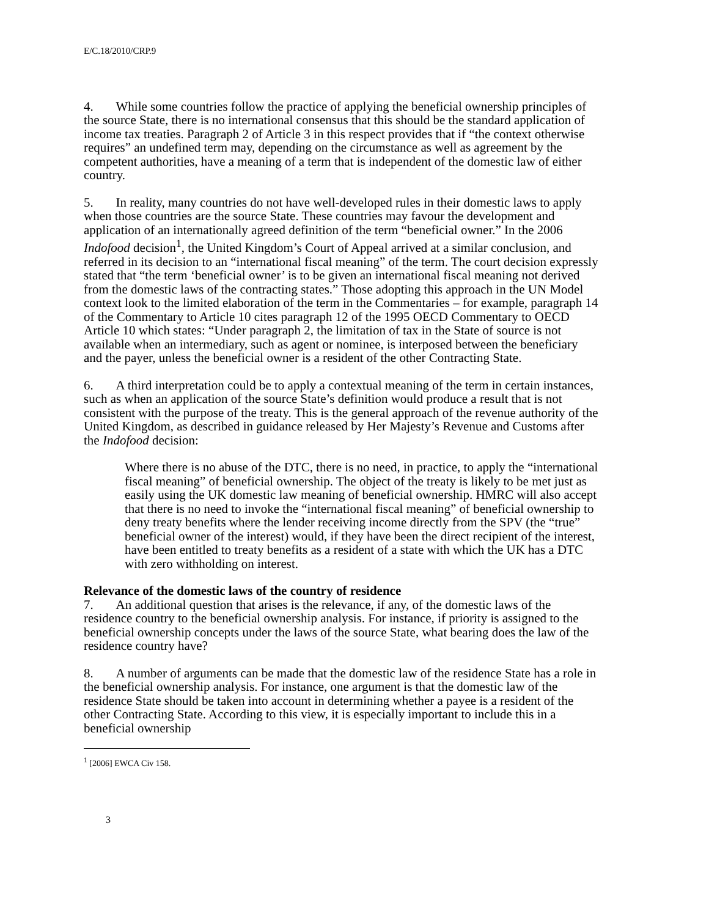E/C.18/2010/CRP.9
4. While some countries follow the practice of applying the beneficial ownership principles of the source State, there is no international consensus that this should be the standard application of income tax treaties. Paragraph 2 of Article 3 in this respect provides that if “the context otherwise requires” an undefined term may, depending on the circumstance as well as agreement by the competent authorities, have a meaning of a term that is independent of the domestic law of either country.
5. In reality, many countries do not have well-developed rules in their domestic laws to apply when those countries are the source State. These countries may favour the development and application of an internationally agreed definition of the term “beneficial owner.” In the 2006 Indofood decision<sup>1</sup>, the United Kingdom’s Court of Appeal arrived at a similar conclusion, and referred in its decision to an “international fiscal meaning” of the term. The court decision expressly stated that “the term ‘beneficial owner’ is to be given an international fiscal meaning not derived from the domestic laws of the contracting states.” Those adopting this approach in the UN Model context look to the limited elaboration of the term in the Commentaries – for example, paragraph 14 of the Commentary to Article 10 cites paragraph 12 of the 1995 OECD Commentary to OECD Article 10 which states: “Under paragraph 2, the limitation of tax in the State of source is not available when an intermediary, such as agent or nominee, is interposed between the beneficiary and the payer, unless the beneficial owner is a resident of the other Contracting State.
6. A third interpretation could be to apply a contextual meaning of the term in certain instances, such as when an application of the source State’s definition would produce a result that is not consistent with the purpose of the treaty. This is the general approach of the revenue authority of the United Kingdom, as described in guidance released by Her Majesty’s Revenue and Customs after the Indofood decision:
Where there is no abuse of the DTC, there is no need, in practice, to apply the “international fiscal meaning” of beneficial ownership. The object of the treaty is likely to be met just as easily using the UK domestic law meaning of beneficial ownership. HMRC will also accept that there is no need to invoke the “international fiscal meaning” of beneficial ownership to deny treaty benefits where the lender receiving income directly from the SPV (the “true” beneficial owner of the interest) would, if they have been the direct recipient of the interest, have been entitled to treaty benefits as a resident of a state with which the UK has a DTC with zero withholding on interest.
Relevance of the domestic laws of the country of residence
7. An additional question that arises is the relevance, if any, of the domestic laws of the residence country to the beneficial ownership analysis. For instance, if priority is assigned to the beneficial ownership concepts under the laws of the source State, what bearing does the law of the residence country have?
8. A number of arguments can be made that the domestic law of the residence State has a role in the beneficial ownership analysis. For instance, one argument is that the domestic law of the residence State should be taken into account in determining whether a payee is a resident of the other Contracting State. According to this view, it is especially important to include this in a beneficial ownership
<sup>1</sup> [2006] EWCA Civ 158.
3